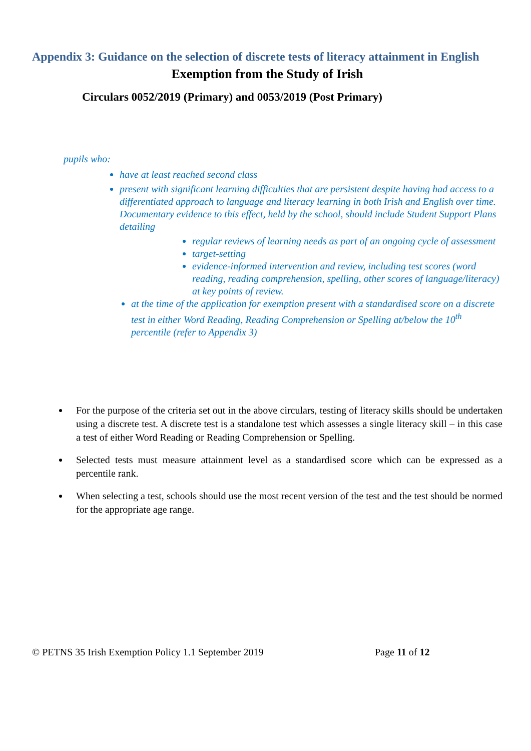Appendix 3: Guidance on the selection of discrete tests of literacy attainment in English
Exemption from the Study of Irish
Circulars 0052/2019 (Primary) and 0053/2019 (Post Primary)
pupils who:
have at least reached second class
present with significant learning difficulties that are persistent despite having had access to a differentiated approach to language and literacy learning in both Irish and English over time. Documentary evidence to this effect, held by the school, should include Student Support Plans detailing
regular reviews of learning needs as part of an ongoing cycle of assessment
target-setting
evidence-informed intervention and review, including test scores (word reading, reading comprehension, spelling, other scores of language/literacy) at key points of review.
at the time of the application for exemption present with a standardised score on a discrete test in either Word Reading, Reading Comprehension or Spelling at/below the 10<sup>th</sup> percentile (refer to Appendix 3)
For the purpose of the criteria set out in the above circulars, testing of literacy skills should be undertaken using a discrete test. A discrete test is a standalone test which assesses a single literacy skill – in this case a test of either Word Reading or Reading Comprehension or Spelling.
Selected tests must measure attainment level as a standardised score which can be expressed as a percentile rank.
When selecting a test, schools should use the most recent version of the test and the test should be normed for the appropriate age range.
© PETNS 35 Irish Exemption Policy 1.1 September 2019 Page 11 of 12